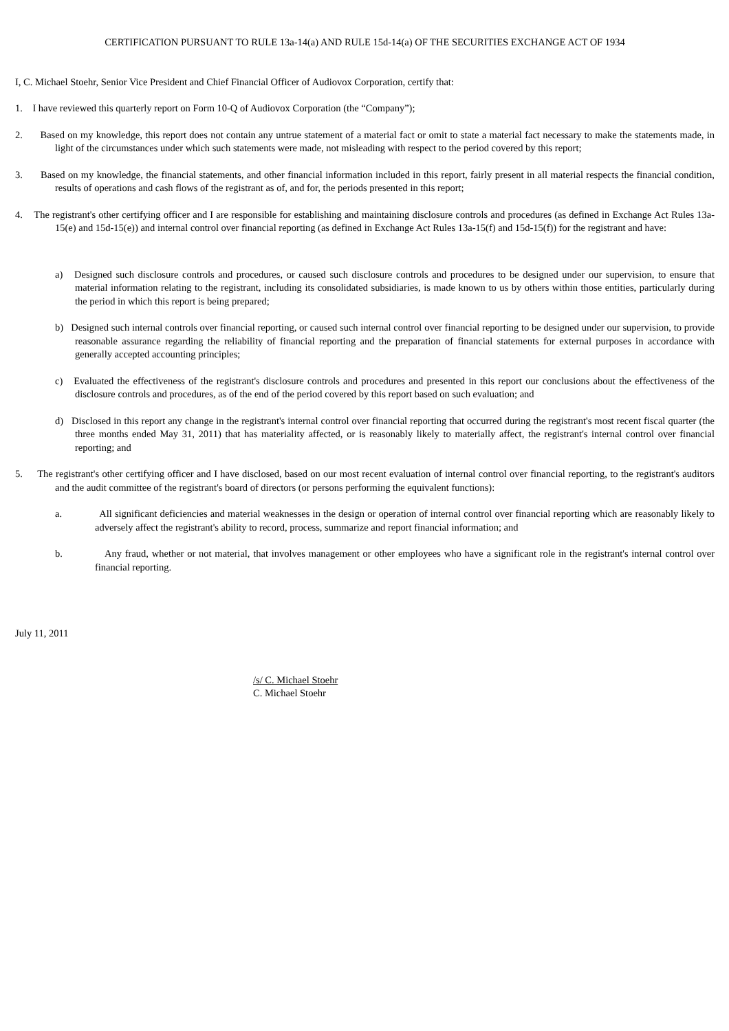CERTIFICATION PURSUANT TO RULE 13a-14(a) AND RULE 15d-14(a) OF THE SECURITIES EXCHANGE ACT OF 1934
I, C. Michael Stoehr, Senior Vice President and Chief Financial Officer of Audiovox Corporation, certify that:
1. I have reviewed this quarterly report on Form 10-Q of Audiovox Corporation (the “Company”);
2. Based on my knowledge, this report does not contain any untrue statement of a material fact or omit to state a material fact necessary to make the statements made, in light of the circumstances under which such statements were made, not misleading with respect to the period covered by this report;
3. Based on my knowledge, the financial statements, and other financial information included in this report, fairly present in all material respects the financial condition, results of operations and cash flows of the registrant as of, and for, the periods presented in this report;
4. The registrant's other certifying officer and I are responsible for establishing and maintaining disclosure controls and procedures (as defined in Exchange Act Rules 13a-15(e) and 15d-15(e)) and internal control over financial reporting (as defined in Exchange Act Rules 13a-15(f) and 15d-15(f)) for the registrant and have:
a) Designed such disclosure controls and procedures, or caused such disclosure controls and procedures to be designed under our supervision, to ensure that material information relating to the registrant, including its consolidated subsidiaries, is made known to us by others within those entities, particularly during the period in which this report is being prepared;
b) Designed such internal controls over financial reporting, or caused such internal control over financial reporting to be designed under our supervision, to provide reasonable assurance regarding the reliability of financial reporting and the preparation of financial statements for external purposes in accordance with generally accepted accounting principles;
c) Evaluated the effectiveness of the registrant's disclosure controls and procedures and presented in this report our conclusions about the effectiveness of the disclosure controls and procedures, as of the end of the period covered by this report based on such evaluation; and
d) Disclosed in this report any change in the registrant's internal control over financial reporting that occurred during the registrant's most recent fiscal quarter (the three months ended May 31, 2011) that has materiality affected, or is reasonably likely to materially affect, the registrant's internal control over financial reporting; and
5. The registrant's other certifying officer and I have disclosed, based on our most recent evaluation of internal control over financial reporting, to the registrant's auditors and the audit committee of the registrant's board of directors (or persons performing the equivalent functions):
a. All significant deficiencies and material weaknesses in the design or operation of internal control over financial reporting which are reasonably likely to adversely affect the registrant's ability to record, process, summarize and report financial information; and
b. Any fraud, whether or not material, that involves management or other employees who have a significant role in the registrant's internal control over financial reporting.
July 11, 2011
/s/ C. Michael Stoehr
C. Michael Stoehr